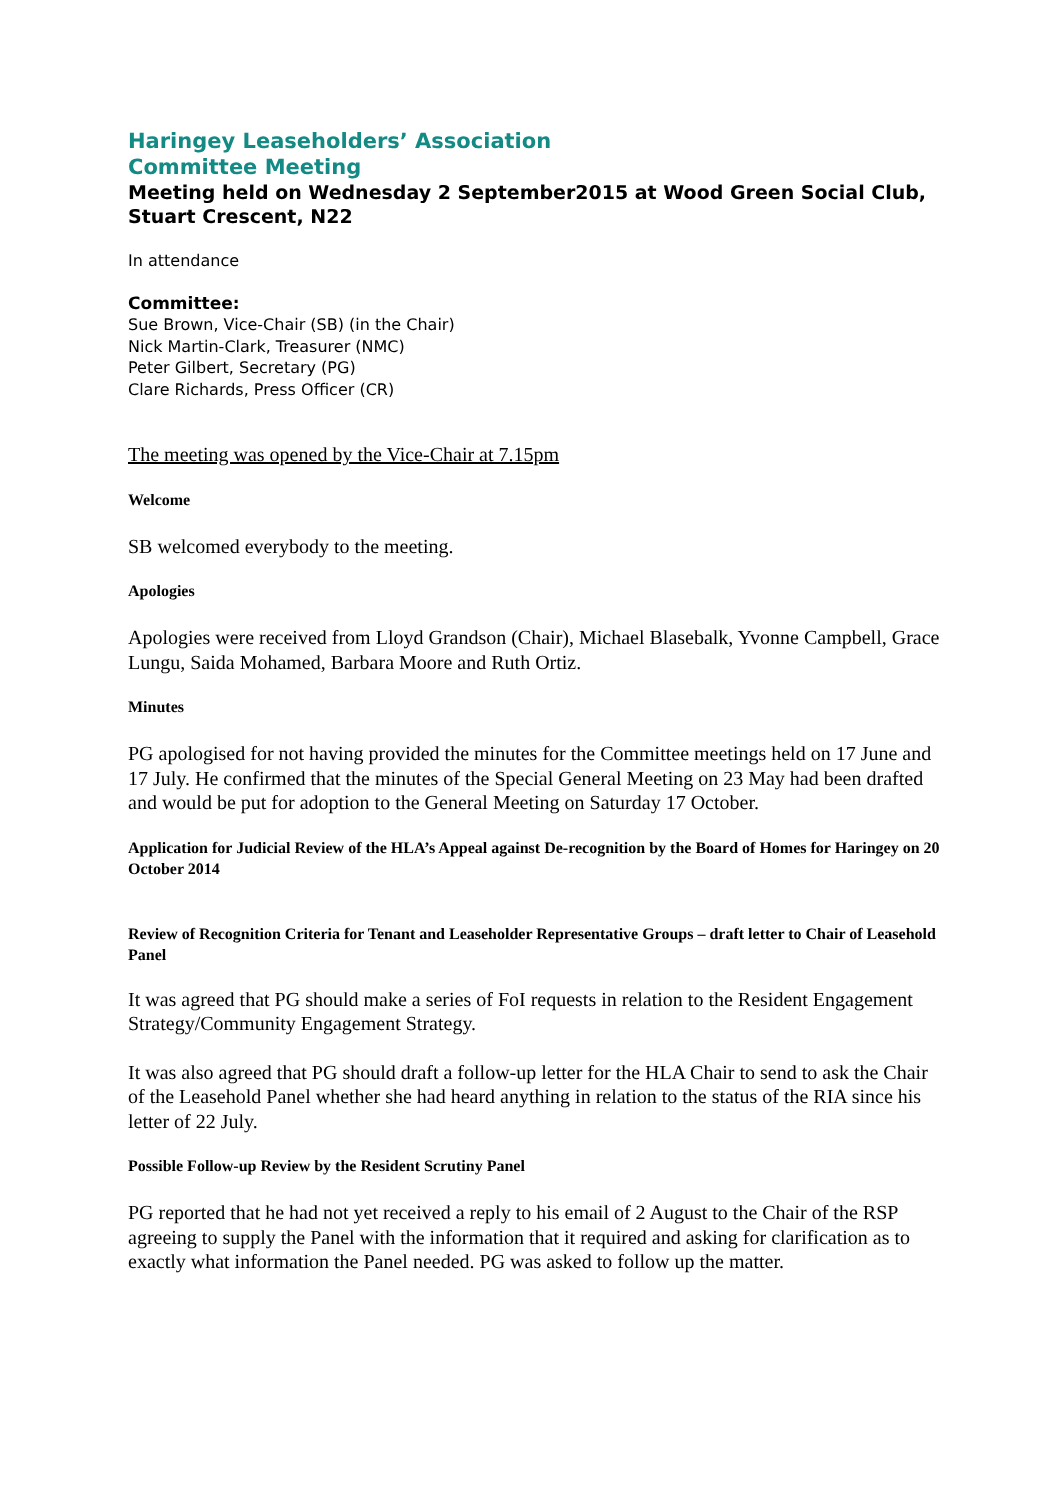Haringey Leaseholders’ Association
Committee Meeting
Meeting held on Wednesday 2 September2015 at Wood Green Social Club, Stuart Crescent, N22
In attendance
Committee:
Sue Brown, Vice-Chair (SB) (in the Chair)
Nick Martin-Clark, Treasurer (NMC)
Peter Gilbert, Secretary (PG)
Clare Richards, Press Officer (CR)
The meeting was opened by the Vice-Chair at 7.15pm
Welcome
SB welcomed everybody to the meeting.
Apologies
Apologies were received from Lloyd Grandson (Chair), Michael Blasebalk, Yvonne Campbell, Grace Lungu, Saida Mohamed, Barbara Moore and Ruth Ortiz.
Minutes
PG apologised for not having provided the minutes for the Committee meetings held on 17 June and 17 July. He confirmed that the minutes of the Special General Meeting on 23 May had been drafted and would be put for adoption to the General Meeting on Saturday 17 October.
Application for Judicial Review of the HLA’s Appeal against De-recognition by the Board of Homes for Haringey on 20 October 2014
Review of Recognition Criteria for Tenant and Leaseholder Representative Groups – draft letter to Chair of Leasehold Panel
It was agreed that PG should make a series of FoI requests in relation to the Resident Engagement Strategy/Community Engagement Strategy.
It was also agreed that PG should draft a follow-up letter for the HLA Chair to send to ask the Chair of the Leasehold Panel whether she had heard anything in relation to the status of the RIA since his letter of 22 July.
Possible Follow-up Review by the Resident Scrutiny Panel
PG reported that he had not yet received a reply to his email of 2 August to the Chair of the RSP agreeing to supply the Panel with the information that it required and asking for clarification as to exactly what information the Panel needed. PG was asked to follow up the matter.